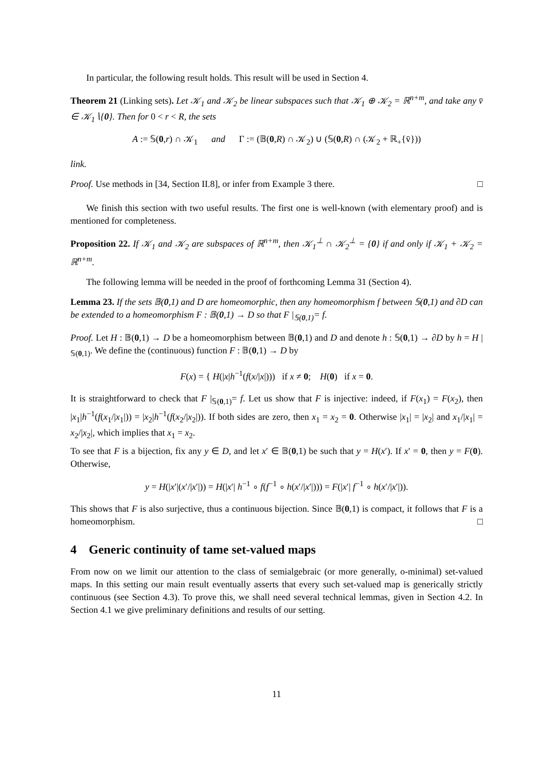In particular, the following result holds. This result will be used in Section 4.
Theorem 21 (Linking sets). Let 𝒦<sub>1</sub> and 𝒦<sub>2</sub> be linear subspaces such that 𝒦<sub>1</sub> ⊕ 𝒦<sub>2</sub> = ℝ<sup>n+m</sup>, and take any v̄ ∈ 𝒦<sub>1</sub>∖{0}. Then for 0 < r < R, the sets
A := 𝕊(0,r) ∩ 𝒦<sub>1</sub> and Γ := (𝔹(0,R) ∩ 𝒦<sub>2</sub>) ∪ (𝕊(0,R) ∩ (𝒦<sub>2</sub> + ℝ<sub>+</sub>{v̄}))
link.
Proof. Use methods in [34, Section II.8], or infer from Example 3 there. □
We finish this section with two useful results. The first one is well-known (with elementary proof) and is mentioned for completeness.
Proposition 22. If 𝒦<sub>1</sub> and 𝒦<sub>2</sub> are subspaces of ℝ<sup>n+m</sup>, then 𝒦<sub>1</sub><sup>⊥</sup> ∩ 𝒦<sub>2</sub><sup>⊥</sup> = {0} if and only if 𝒦<sub>1</sub> + 𝒦<sub>2</sub> = ℝ<sup>n+m</sup>.
The following lemma will be needed in the proof of forthcoming Lemma 31 (Section 4).
Lemma 23. If the sets 𝔹(0,1) and D are homeomorphic, then any homeomorphism f between 𝕊(0,1) and ∂D can be extended to a homeomorphism F : 𝔹(0,1) → D so that F |<sub>𝕊(0,1)</sub>= f.
Proof. Let H : 𝔹(0,1) → D be a homeomorphism between 𝔹(0,1) and D and denote h : 𝕊(0,1) → ∂D by h = H |<sub>𝕊(0,1)</sub>. We define the (continuous) function F : 𝔹(0,1) → D by
F(x) = { H(|x|h<sup>−1</sup>(f(x/|x|))) if x ≠ 0; H(0) if x = 0.
It is straightforward to check that F |<sub>𝕊(0,1)</sub>= f. Let us show that F is injective: indeed, if F(x<sub>1</sub>) = F(x<sub>2</sub>), then |x<sub>1</sub>|h<sup>−1</sup>(f(x<sub>1</sub>/|x<sub>1</sub>|)) = |x<sub>2</sub>|h<sup>−1</sup>(f(x<sub>2</sub>/|x<sub>2</sub>|)). If both sides are zero, then x<sub>1</sub> = x<sub>2</sub> = 0. Otherwise |x<sub>1</sub>| = |x<sub>2</sub>| and x<sub>1</sub>/|x<sub>1</sub>| = x<sub>2</sub>/|x<sub>2</sub>|, which implies that x<sub>1</sub> = x<sub>2</sub>.
To see that F is a bijection, fix any y ∈ D, and let x′ ∈ 𝔹(0,1) be such that y = H(x′). If x′ = 0, then y = F(0). Otherwise,
y = H(|x′|(x′/|x′|)) = H(|x′| h<sup>−1</sup> ∘ f(f<sup>−1</sup> ∘ h(x′/|x′|))) = F(|x′| f<sup>−1</sup> ∘ h(x′/|x′|)).
This shows that F is also surjective, thus a continuous bijection. Since 𝔹(0,1) is compact, it follows that F is a homeomorphism. □
4 Generic continuity of tame set-valued maps
From now on we limit our attention to the class of semialgebraic (or more generally, o-minimal) set-valued maps. In this setting our main result eventually asserts that every such set-valued map is generically strictly continuous (see Section 4.3). To prove this, we shall need several technical lemmas, given in Section 4.2. In Section 4.1 we give preliminary definitions and results of our setting.
11